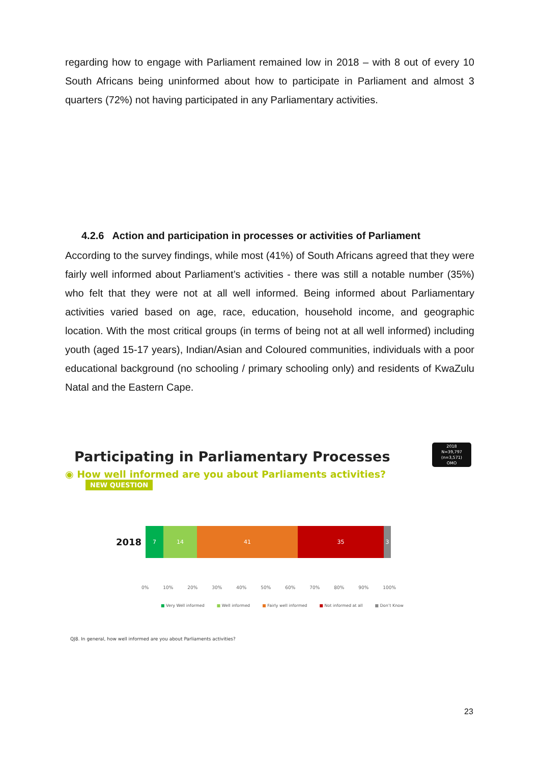regarding how to engage with Parliament remained low in 2018 – with 8 out of every 10 South Africans being uninformed about how to participate in Parliament and almost 3 quarters (72%) not having participated in any Parliamentary activities.
4.2.6 Action and participation in processes or activities of Parliament
According to the survey findings, while most (41%) of South Africans agreed that they were fairly well informed about Parliament’s activities - there was still a notable number (35%) who felt that they were not at all well informed. Being informed about Parliamentary activities varied based on age, race, education, household income, and geographic location. With the most critical groups (in terms of being not at all well informed) including youth (aged 15-17 years), Indian/Asian and Coloured communities, individuals with a poor educational background (no schooling / primary schooling only) and residents of KwaZulu Natal and the Eastern Cape.
2018
N=39,797
(n=3,571)
OMO
Participating in Parliamentary Processes
◉ How well informed are you about Parliaments activities?
NEW QUESTION
2018
7 14 41 35 3
0% 10% 20% 30% 40% 50% 60% 70% 80% 90% 100%
■ Very Well informed ■ Well informed ■ Fairly well informed ■ Not informed at all ■ Don’t Know
QJ8. In general, how well informed are you about Parliaments activities?
23